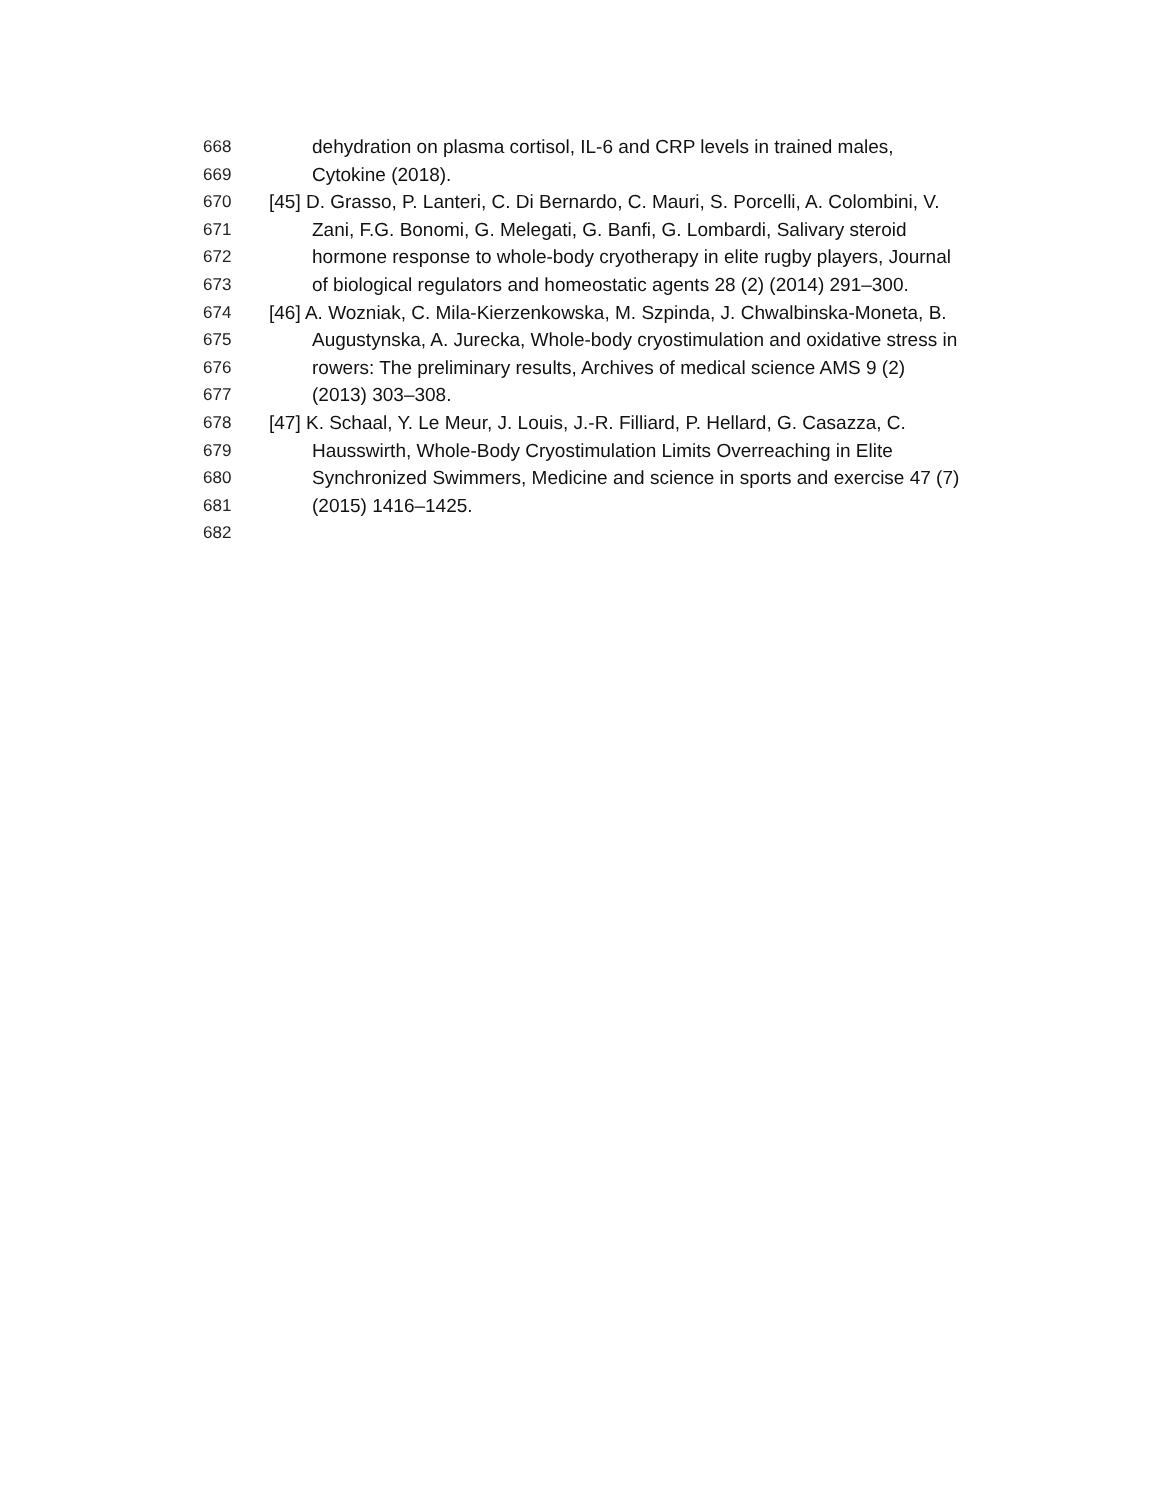668 dehydration on plasma cortisol, IL-6 and CRP levels in trained males,
669 Cytokine (2018).
670 [45] D. Grasso, P. Lanteri, C. Di Bernardo, C. Mauri, S. Porcelli, A. Colombini, V.
671 Zani, F.G. Bonomi, G. Melegati, G. Banfi, G. Lombardi, Salivary steroid
672 hormone response to whole-body cryotherapy in elite rugby players, Journal
673 of biological regulators and homeostatic agents 28 (2) (2014) 291–300.
674 [46] A. Wozniak, C. Mila-Kierzenkowska, M. Szpinda, J. Chwalbinska-Moneta, B.
675 Augustynska, A. Jurecka, Whole-body cryostimulation and oxidative stress in
676 rowers: The preliminary results, Archives of medical science AMS 9 (2)
677 (2013) 303–308.
678 [47] K. Schaal, Y. Le Meur, J. Louis, J.-R. Filliard, P. Hellard, G. Casazza, C.
679 Hausswirth, Whole-Body Cryostimulation Limits Overreaching in Elite
680 Synchronized Swimmers, Medicine and science in sports and exercise 47 (7)
681 (2015) 1416–1425.
682